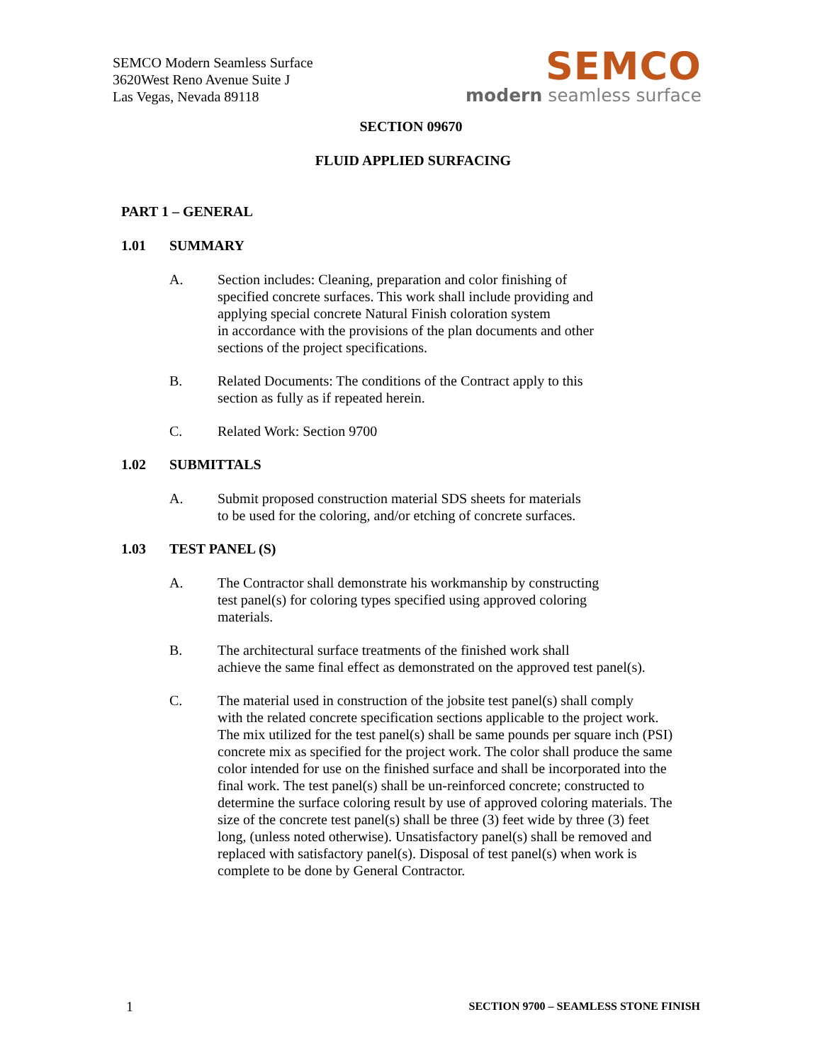SEMCO Modern Seamless Surface
3620West Reno Avenue Suite J
Las Vegas, Nevada 89118
SEMCO
modern seamless surface
SECTION 09670
FLUID APPLIED SURFACING
PART 1 – GENERAL
1.01 SUMMARY
A. Section includes: Cleaning, preparation and color finishing of
specified concrete surfaces. This work shall include providing and
applying special concrete Natural Finish coloration system
in accordance with the provisions of the plan documents and other
sections of the project specifications.
B. Related Documents: The conditions of the Contract apply to this
section as fully as if repeated herein.
C. Related Work: Section 9700
1.02 SUBMITTALS
A. Submit proposed construction material SDS sheets for materials
to be used for the coloring, and/or etching of concrete surfaces.
1.03 TEST PANEL (S)
A. The Contractor shall demonstrate his workmanship by constructing
test panel(s) for coloring types specified using approved coloring
materials.
B. The architectural surface treatments of the finished work shall
achieve the same final effect as demonstrated on the approved test panel(s).
C. The material used in construction of the jobsite test panel(s) shall comply
with the related concrete specification sections applicable to the project work.
The mix utilized for the test panel(s) shall be same pounds per square inch (PSI)
concrete mix as specified for the project work. The color shall produce the same
color intended for use on the finished surface and shall be incorporated into the
final work. The test panel(s) shall be un-reinforced concrete; constructed to
determine the surface coloring result by use of approved coloring materials. The
size of the concrete test panel(s) shall be three (3) feet wide by three (3) feet
long, (unless noted otherwise). Unsatisfactory panel(s) shall be removed and
replaced with satisfactory panel(s). Disposal of test panel(s) when work is
complete to be done by General Contractor.
1 SECTION 9700 – SEAMLESS STONE FINISH